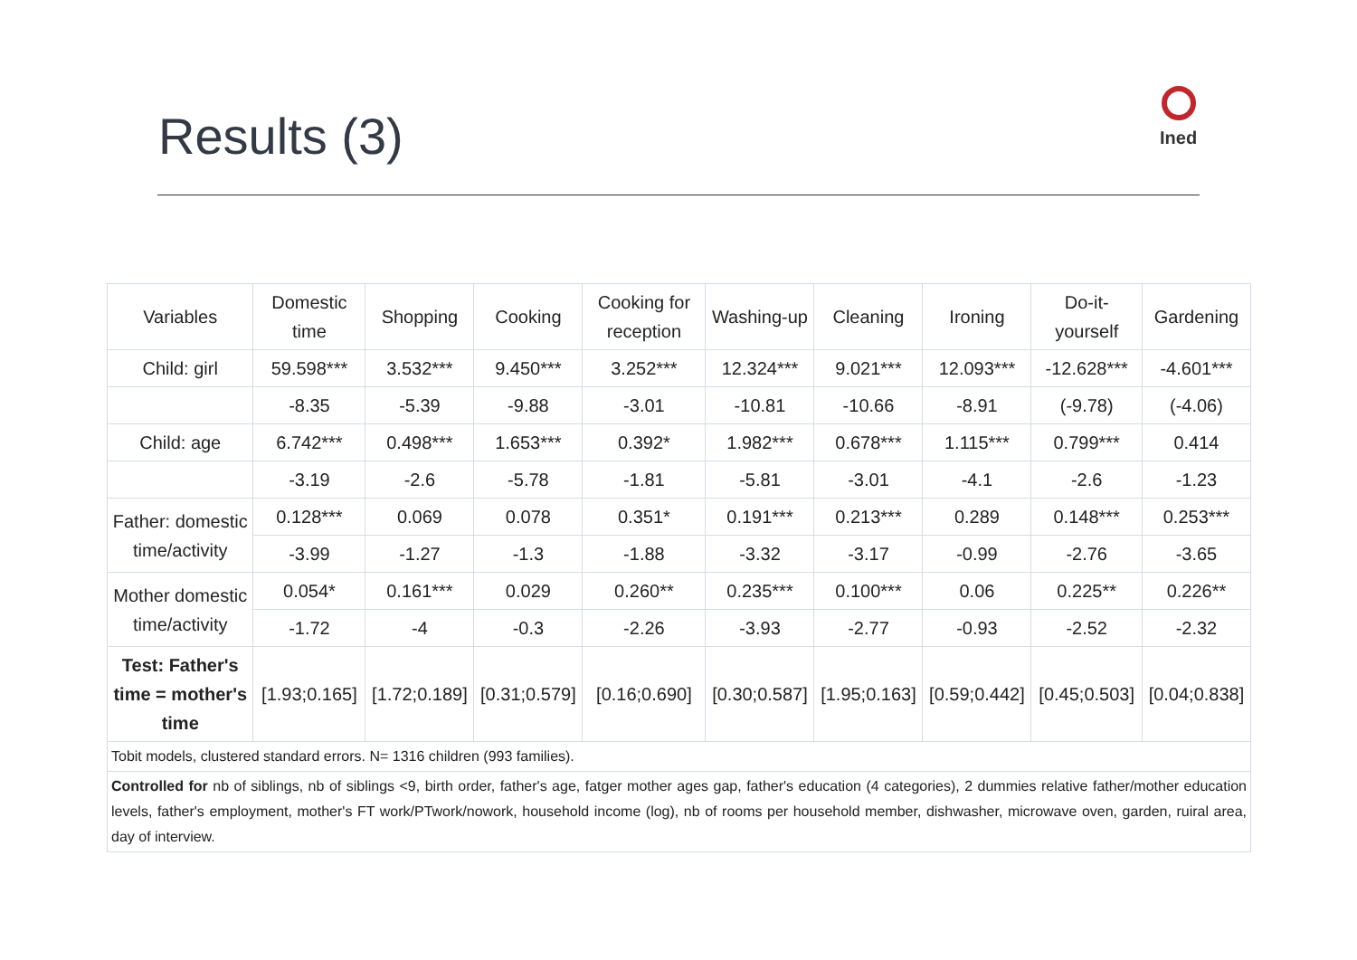Results (3)
Ined
| Variables | Domestic time | Shopping | Cooking | Cooking for reception | Washing-up | Cleaning | Ironing | Do-it-yourself | Gardening |
| --- | --- | --- | --- | --- | --- | --- | --- | --- | --- |
| Child: girl | 59.598*** | 3.532*** | 9.450*** | 3.252*** | 12.324*** | 9.021*** | 12.093*** | -12.628*** | -4.601*** |
| | -8.35 | -5.39 | -9.88 | -3.01 | -10.81 | -10.66 | -8.91 | (-9.78) | (-4.06) |
| Child: age | 6.742*** | 0.498*** | 1.653*** | 0.392* | 1.982*** | 0.678*** | 1.115*** | 0.799*** | 0.414 |
| | -3.19 | -2.6 | -5.78 | -1.81 | -5.81 | -3.01 | -4.1 | -2.6 | -1.23 |
| Father: domestic time/activity | 0.128*** | 0.069 | 0.078 | 0.351* | 0.191*** | 0.213*** | 0.289 | 0.148*** | 0.253*** |
| | -3.99 | -1.27 | -1.3 | -1.88 | -3.32 | -3.17 | -0.99 | -2.76 | -3.65 |
| Mother domestic time/activity | 0.054* | 0.161*** | 0.029 | 0.260** | 0.235*** | 0.100*** | 0.06 | 0.225** | 0.226** |
| | -1.72 | -4 | -0.3 | -2.26 | -3.93 | -2.77 | -0.93 | -2.52 | -2.32 |
| Test: Father's time = mother's time | [1.93;0.165] | [1.72;0.189] | [0.31;0.579] | [0.16;0.690] | [0.30;0.587] | [1.95;0.163] | [0.59;0.442] | [0.45;0.503] | [0.04;0.838] |
| Tobit models, clustered standard errors. N= 1316 children (993 families). | | | | | | | | | |
| Controlled for nb of siblings, nb of siblings <9, birth order, father's age, fatger mother ages gap, father's education (4 categories), 2 dummies relative father/mother education levels, father's employment, mother's FT work/PTwork/nowork, household income (log), nb of rooms per household member, dishwasher, microwave oven, garden, ruiral area, day of interview. | | | | | | | | | |